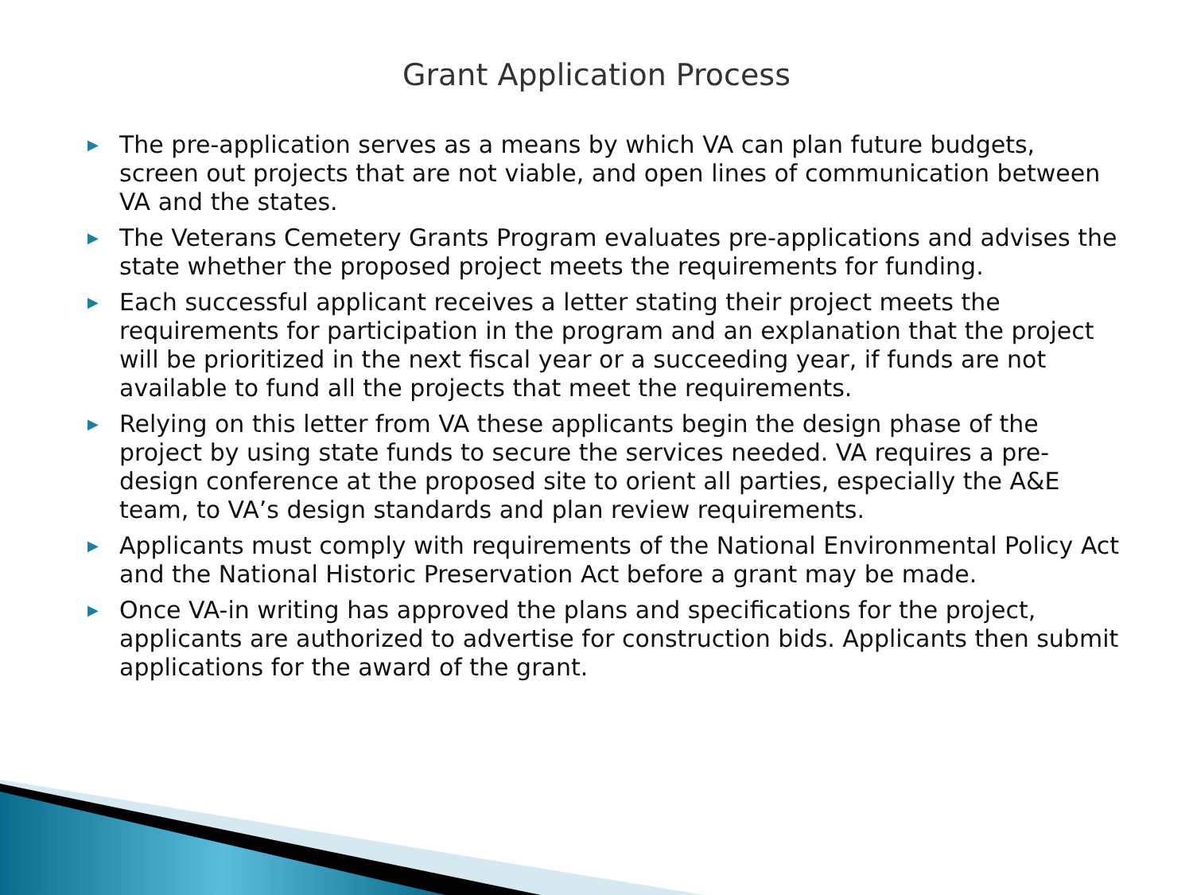Grant Application Process
▶ The pre-application serves as a means by which VA can plan future budgets, screen out projects that are not viable, and open lines of communication between VA and the states.
▶ The Veterans Cemetery Grants Program evaluates pre-applications and advises the state whether the proposed project meets the requirements for funding.
▶ Each successful applicant receives a letter stating their project meets the requirements for participation in the program and an explanation that the project will be prioritized in the next fiscal year or a succeeding year, if funds are not available to fund all the projects that meet the requirements.
▶ Relying on this letter from VA these applicants begin the design phase of the project by using state funds to secure the services needed. VA requires a pre-design conference at the proposed site to orient all parties, especially the A&E team, to VA’s design standards and plan review requirements.
▶ Applicants must comply with requirements of the National Environmental Policy Act and the National Historic Preservation Act before a grant may be made.
▶ Once VA-in writing has approved the plans and specifications for the project, applicants are authorized to advertise for construction bids. Applicants then submit applications for the award of the grant.